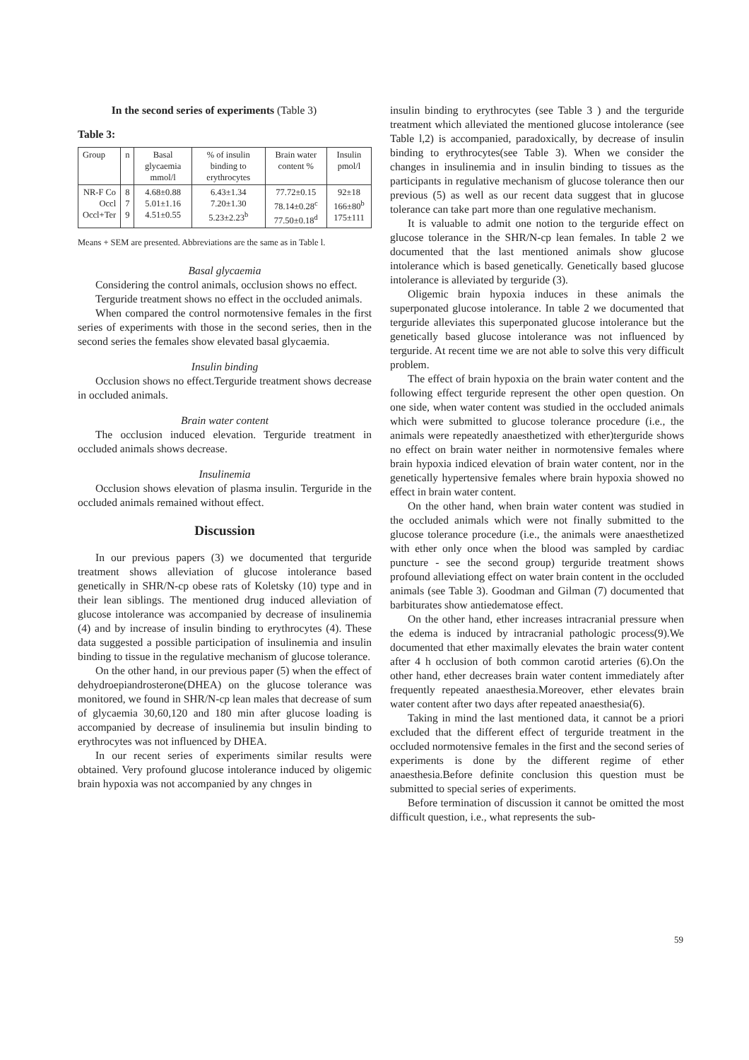In the second series of experiments (Table 3)
Table 3:
| Group | n | Basal glycaemia mmol/l | % of insulin binding to erythrocytes | Brain water content % | Insulin pmol/l |
| NR-F Co Occl Occl+Ter | 8 7 9 | 4.68±0.88 5.01±1.16 4.51±0.55 | 6.43±1.34 7.20±1.30 5.23±2.23<sup>b</sup> | 77.72±0.15 78.14±0.28<sup>c</sup> 77.50±0.18<sup>d</sup> | 92±18 166±80<sup>b</sup> 175±111 |
Means + SEM are presented. Abbreviations are the same as in Table l.
Basal glycaemia
Considering the control animals, occlusion shows no effect.
Terguride treatment shows no effect in the occluded animals.
When compared the control normotensive females in the first series of experiments with those in the second series, then in the second series the females show elevated basal glycaemia.
Insulin binding
Occlusion shows no effect.Terguride treatment shows decrease in occluded animals.
Brain water content
The occlusion induced elevation. Terguride treatment in occluded animals shows decrease.
Insulinemia
Occlusion shows elevation of plasma insulin. Terguride in the occluded animals remained without effect.
Discussion
In our previous papers (3) we documented that terguride treatment shows alleviation of glucose intolerance based genetically in SHR/N-cp obese rats of Koletsky (10) type and in their lean siblings. The mentioned drug induced alleviation of glucose intolerance was accompanied by decrease of insulinemia (4) and by increase of insulin binding to erythrocytes (4). These data suggested a possible participation of insulinemia and insulin binding to tissue in the regulative mechanism of glucose tolerance.
On the other hand, in our previous paper (5) when the effect of dehydroepiandrosterone(DHEA) on the glucose tolerance was monitored, we found in SHR/N-cp lean males that decrease of sum of glycaemia 30,60,120 and 180 min after glucose loading is accompanied by decrease of insulinemia but insulin binding to erythrocytes was not influenced by DHEA.
In our recent series of experiments similar results were obtained. Very profound glucose intolerance induced by oligemic brain hypoxia was not accompanied by any chnges in
insulin binding to erythrocytes (see Table 3 ) and the terguride treatment which alleviated the mentioned glucose intolerance (see Table l,2) is accompanied, paradoxically, by decrease of insulin binding to erythrocytes(see Table 3). When we consider the changes in insulinemia and in insulin binding to tissues as the participants in regulative mechanism of glucose tolerance then our previous (5) as well as our recent data suggest that in glucose tolerance can take part more than one regulative mechanism.
It is valuable to admit one notion to the terguride effect on glucose tolerance in the SHR/N-cp lean females. In table 2 we documented that the last mentioned animals show glucose intolerance which is based genetically. Genetically based glucose intolerance is alleviated by terguride (3).
Oligemic brain hypoxia induces in these animals the superponated glucose intolerance. In table 2 we documented that terguride alleviates this superponated glucose intolerance but the genetically based glucose intolerance was not influenced by terguride. At recent time we are not able to solve this very difficult problem.
The effect of brain hypoxia on the brain water content and the following effect terguride represent the other open question. On one side, when water content was studied in the occluded animals which were submitted to glucose tolerance procedure (i.e., the animals were repeatedly anaesthetized with ether)terguride shows no effect on brain water neither in normotensive females where brain hypoxia indiced elevation of brain water content, nor in the genetically hypertensive females where brain hypoxia showed no effect in brain water content.
On the other hand, when brain water content was studied in the occluded animals which were not finally submitted to the glucose tolerance procedure (i.e., the animals were anaesthetized with ether only once when the blood was sampled by cardiac puncture - see the second group) terguride treatment shows profound alleviationg effect on water brain content in the occluded animals (see Table 3). Goodman and Gilman (7) documented that barbiturates show antiedematose effect.
On the other hand, ether increases intracranial pressure when the edema is induced by intracranial pathologic process(9).We documented that ether maximally elevates the brain water content after 4 h occlusion of both common carotid arteries (6).On the other hand, ether decreases brain water content immediately after frequently repeated anaesthesia.Moreover, ether elevates brain water content after two days after repeated anaesthesia(6).
Taking in mind the last mentioned data, it cannot be a priori excluded that the different effect of terguride treatment in the occluded normotensive females in the first and the second series of experiments is done by the different regime of ether anaesthesia.Before definite conclusion this question must be submitted to special series of experiments.
Before termination of discussion it cannot be omitted the most difficult question, i.e., what represents the sub-
59